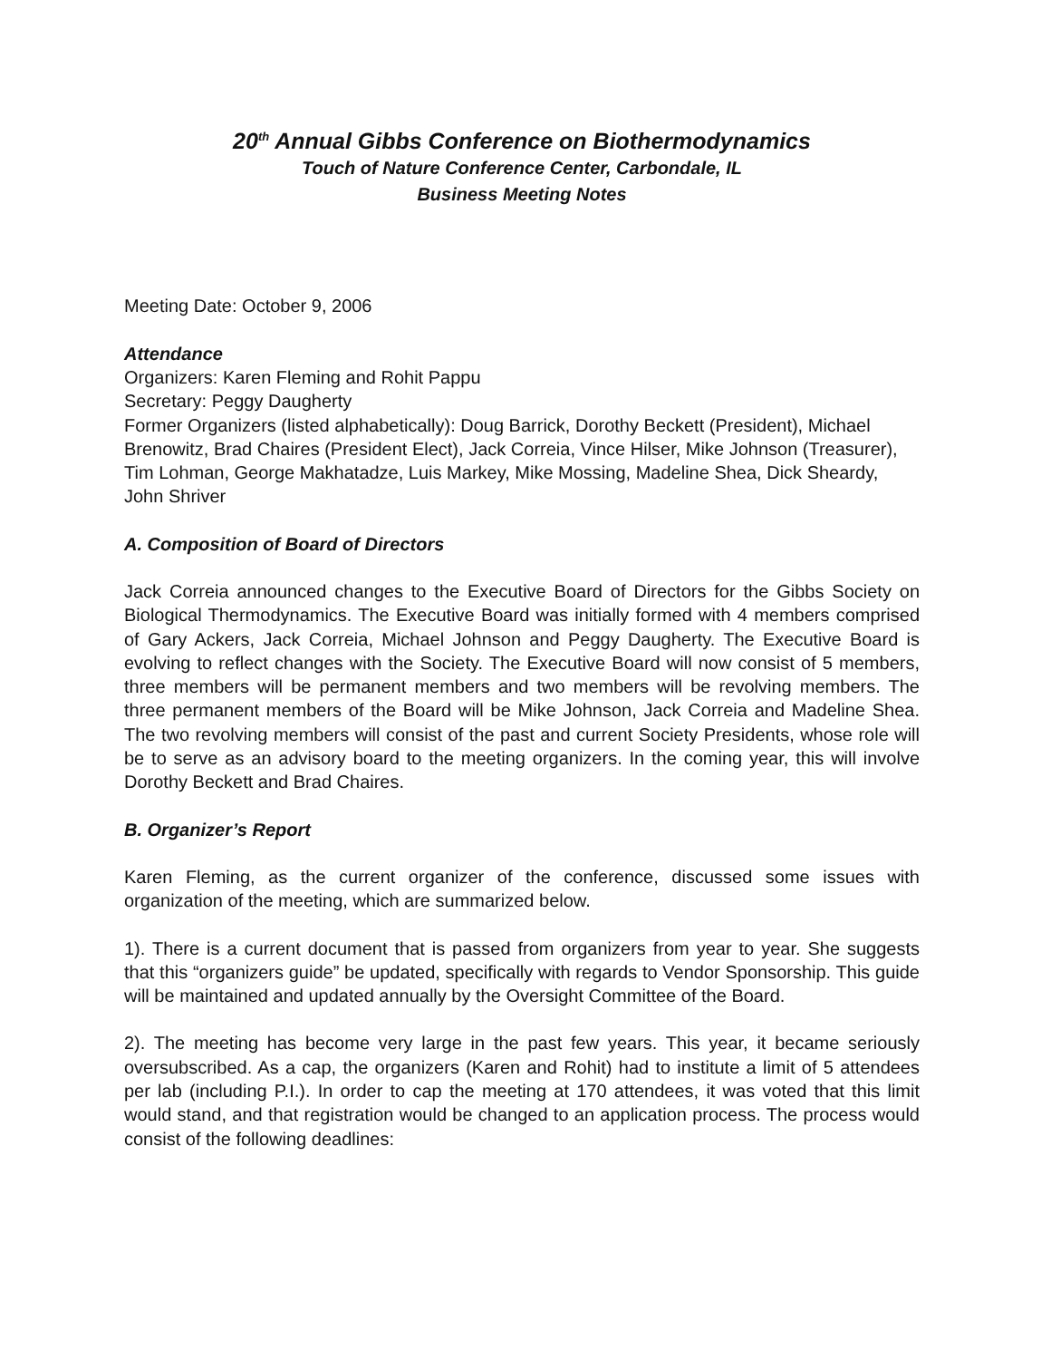20<sup>th</sup> Annual Gibbs Conference on Biothermodynamics
Touch of Nature Conference Center, Carbondale, IL
Business Meeting Notes
Meeting Date: October 9, 2006
Attendance
Organizers: Karen Fleming and Rohit Pappu
Secretary: Peggy Daugherty
Former Organizers (listed alphabetically): Doug Barrick, Dorothy Beckett (President), Michael Brenowitz, Brad Chaires (President Elect), Jack Correia, Vince Hilser, Mike Johnson (Treasurer), Tim Lohman, George Makhatadze, Luis Markey, Mike Mossing, Madeline Shea, Dick Sheardy, John Shriver
A. Composition of Board of Directors
Jack Correia announced changes to the Executive Board of Directors for the Gibbs Society on Biological Thermodynamics. The Executive Board was initially formed with 4 members comprised of Gary Ackers, Jack Correia, Michael Johnson and Peggy Daugherty. The Executive Board is evolving to reflect changes with the Society. The Executive Board will now consist of 5 members, three members will be permanent members and two members will be revolving members. The three permanent members of the Board will be Mike Johnson, Jack Correia and Madeline Shea. The two revolving members will consist of the past and current Society Presidents, whose role will be to serve as an advisory board to the meeting organizers. In the coming year, this will involve Dorothy Beckett and Brad Chaires.
B. Organizer’s Report
Karen Fleming, as the current organizer of the conference, discussed some issues with organization of the meeting, which are summarized below.
1). There is a current document that is passed from organizers from year to year. She suggests that this “organizers guide” be updated, specifically with regards to Vendor Sponsorship. This guide will be maintained and updated annually by the Oversight Committee of the Board.
2). The meeting has become very large in the past few years. This year, it became seriously oversubscribed. As a cap, the organizers (Karen and Rohit) had to institute a limit of 5 attendees per lab (including P.I.). In order to cap the meeting at 170 attendees, it was voted that this limit would stand, and that registration would be changed to an application process. The process would consist of the following deadlines: